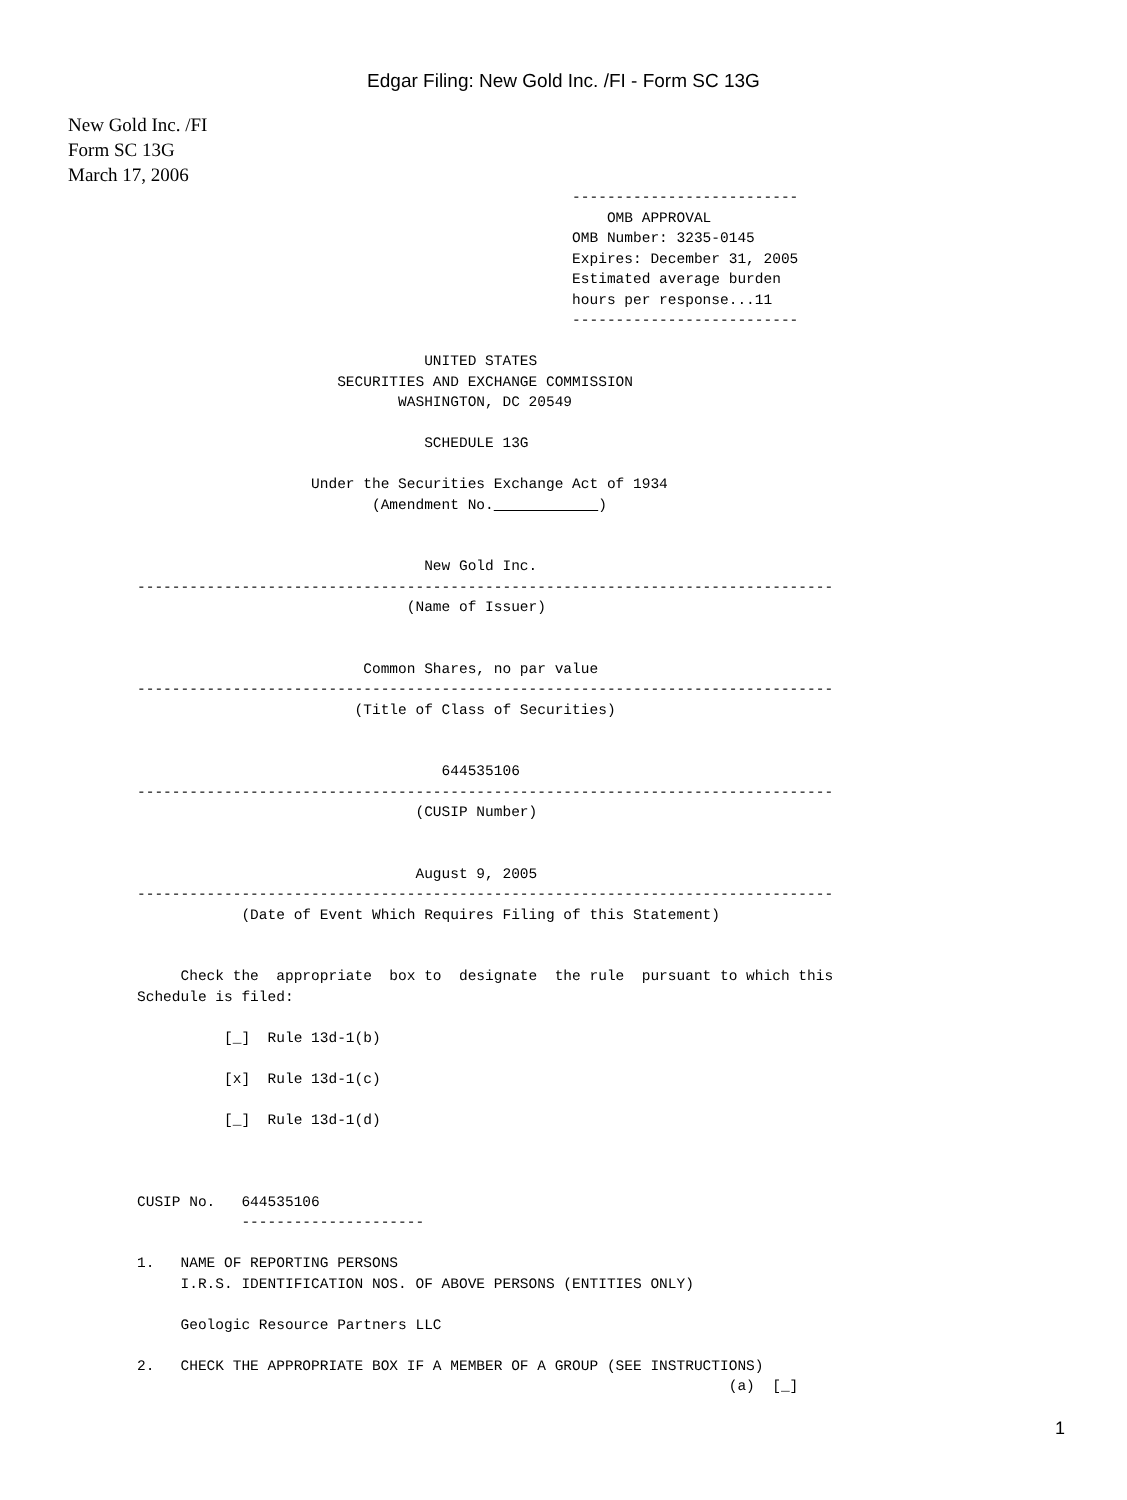Edgar Filing: New Gold Inc. /FI - Form SC 13G
New Gold Inc. /FI
Form SC 13G
March 17, 2006
                                                  --------------------------
                                                      OMB APPROVAL
                                                  OMB Number: 3235-0145
                                                  Expires: December 31, 2005
                                                  Estimated average burden
                                                  hours per response...11
                                                  --------------------------

                                 UNITED STATES
                       SECURITIES AND EXCHANGE COMMISSION
                              WASHINGTON, DC 20549

                                 SCHEDULE 13G

                    Under the Securities Exchange Act of 1934
                           (Amendment No.             )


                                 New Gold Inc.
--------------------------------------------------------------------------------
                               (Name of Issuer)


                          Common Shares, no par value
--------------------------------------------------------------------------------
                         (Title of Class of Securities)


                                   644535106
--------------------------------------------------------------------------------
                                (CUSIP Number)


                                August 9, 2005
--------------------------------------------------------------------------------
            (Date of Event Which Requires Filing of this Statement)


     Check the  appropriate  box to  designate  the rule  pursuant to which this
Schedule is filed:

          [_]  Rule 13d-1(b)

          [x]  Rule 13d-1(c)

          [_]  Rule 13d-1(d)



CUSIP No.   644535106
            ---------------------

1.   NAME OF REPORTING PERSONS
     I.R.S. IDENTIFICATION NOS. OF ABOVE PERSONS (ENTITIES ONLY)

     Geologic Resource Partners LLC

2.   CHECK THE APPROPRIATE BOX IF A MEMBER OF A GROUP (SEE INSTRUCTIONS)
                                                                    (a)  [_]
1